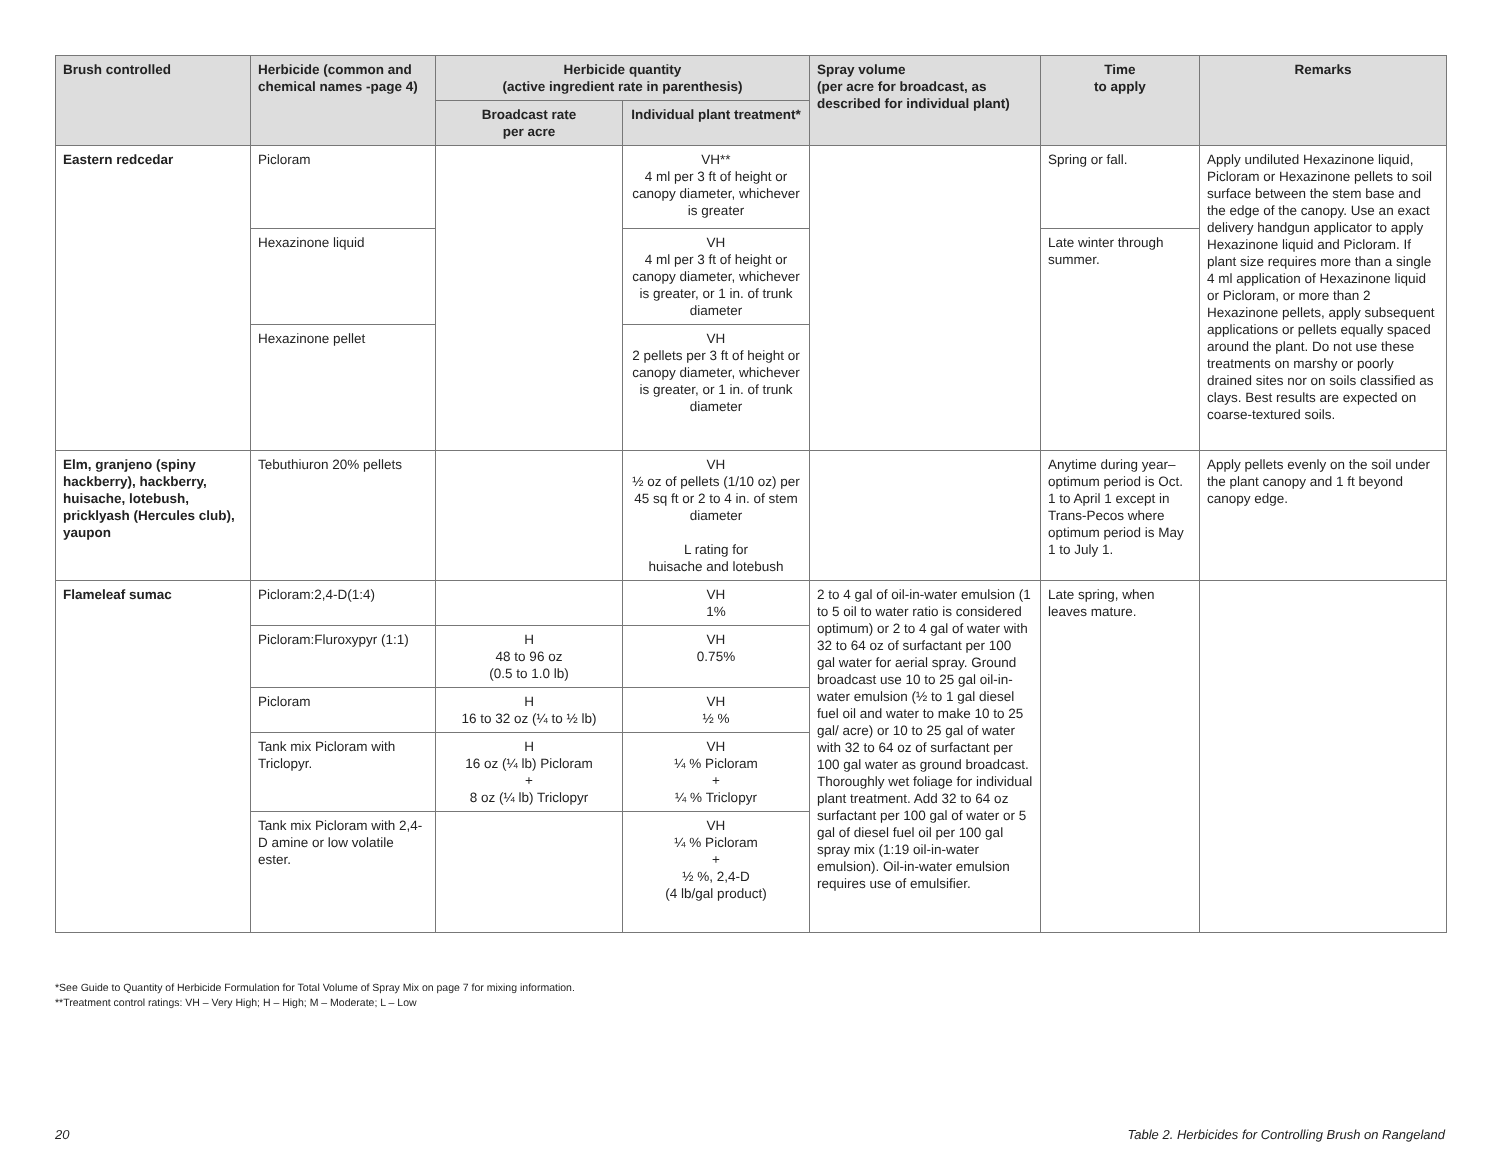| Brush controlled | Herbicide (common and chemical names -page 4) | Herbicide quantity (active ingredient rate in parenthesis) | | Spray volume (per acre for broadcast, as described for individual plant) | Time to apply | Remarks |
| --- | --- | --- | --- | --- | --- | --- |
| | | Broadcast rate per acre | Individual plant treatment* | | | |
| Eastern redcedar | Picloram | | VH** 4 ml per 3 ft of height or canopy diameter, whichever is greater | | Spring or fall. | Apply undiluted Hexazinone liquid, Picloram or Hexazinone pellets to soil surface between the stem base and the edge of the canopy. Use an exact delivery handgun applicator to apply Hexazinone liquid and Picloram. If plant size requires more than a single 4 ml application of Hexazinone liquid or Picloram, or more than 2 Hexazinone pellets, apply subsequent applications or pellets equally spaced around the plant. Do not use these treatments on marshy or poorly drained sites nor on soils classified as clays. Best results are expected on coarse-textured soils. |
| | Hexazinone liquid | | VH 4 ml per 3 ft of height or canopy diameter, whichever is greater, or 1 in. of trunk diameter | | Late winter through summer. | |
| | Hexazinone pellet | | VH 2 pellets per 3 ft of height or canopy diameter, whichever is greater, or 1 in. of trunk diameter | | | |
| Elm, granjeno (spiny hackberry), hackberry, huisache, lotebush, pricklyash (Hercules club), yaupon | Tebuthiuron 20% pellets | | VH ½ oz of pellets (1/10 oz) per 45 sq ft or 2 to 4 in. of stem diameter L rating for huisache and lotebush | | Anytime during year– optimum period is Oct. 1 to April 1 except in Trans-Pecos where optimum period is May 1 to July 1. | Apply pellets evenly on the soil under the plant canopy and 1 ft beyond canopy edge. |
| Flameleaf sumac | Picloram:2,4-D(1:4) | | VH 1% | 2 to 4 gal of oil-in-water emulsion (1 to 5 oil to water ratio is considered optimum) or 2 to 4 gal of water with 32 to 64 oz of surfactant per 100 gal water for aerial spray. Ground broadcast use 10 to 25 gal oil-in-water emulsion (½ to 1 gal diesel fuel oil and water to make 10 to 25 gal/ acre) or 10 to 25 gal of water with 32 to 64 oz of surfactant per 100 gal water as ground broadcast. Thoroughly wet foliage for individual plant treatment. Add 32 to 64 oz surfactant per 100 gal of water or 5 gal of diesel fuel oil per 100 gal spray mix (1:19 oil-in-water emulsion). Oil-in-water emulsion requires use of emulsifier. | Late spring, when leaves mature. | |
| | Picloram:Fluroxypyr (1:1) | H 48 to 96 oz (0.5 to 1.0 lb) | VH 0.75% | | | |
| | Picloram | H 16 to 32 oz (¼ to ½ lb) | VH ½ % | | | |
| | Tank mix Picloram with Triclopyr. | H 16 oz (¼ lb) Picloram + 8 oz (¼ lb) Triclopyr | VH ¼ % Picloram + ¼ % Triclopyr | | | |
| | Tank mix Picloram with 2,4-D amine or low volatile ester. | | VH ¼ % Picloram + ½ %, 2,4-D (4 lb/gal product) | | | |
*See Guide to Quantity of Herbicide Formulation for Total Volume of Spray Mix on page 7 for mixing information.
**Treatment control ratings: VH – Very High; H – High; M – Moderate; L – Low
20 Table 2. Herbicides for Controlling Brush on Rangeland